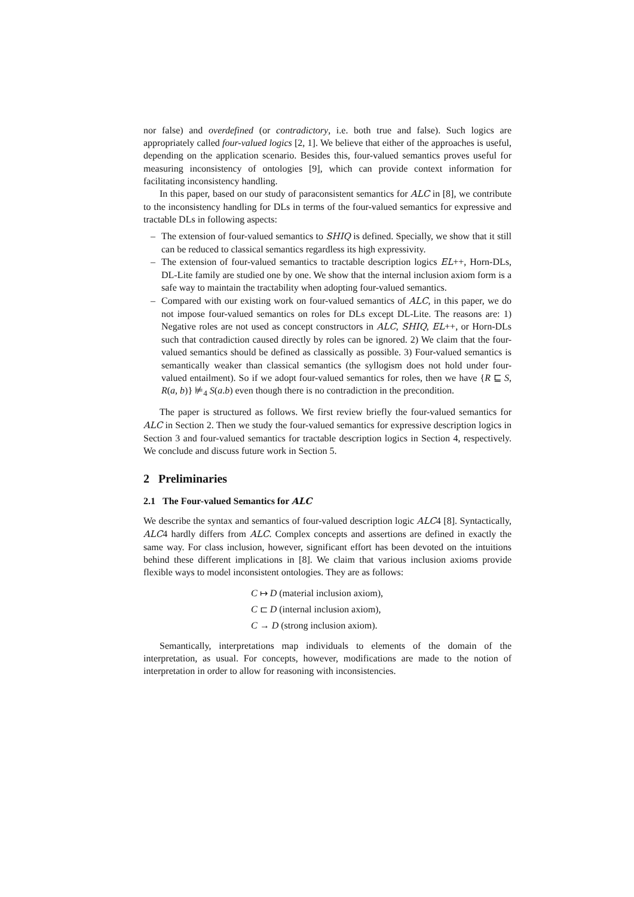nor false) and overdefined (or contradictory, i.e. both true and false). Such logics are appropriately called four-valued logics [2, 1]. We believe that either of the approaches is useful, depending on the application scenario. Besides this, four-valued semantics proves useful for measuring inconsistency of ontologies [9], which can provide context information for facilitating inconsistency handling.
In this paper, based on our study of paraconsistent semantics for ALC in [8], we contribute to the inconsistency handling for DLs in terms of the four-valued semantics for expressive and tractable DLs in following aspects:
– The extension of four-valued semantics to SHIQ is defined. Specially, we show that it still can be reduced to classical semantics regardless its high expressivity.
– The extension of four-valued semantics to tractable description logics EL++, Horn-DLs, DL-Lite family are studied one by one. We show that the internal inclusion axiom form is a safe way to maintain the tractability when adopting four-valued semantics.
– Compared with our existing work on four-valued semantics of ALC, in this paper, we do not impose four-valued semantics on roles for DLs except DL-Lite. The reasons are: 1) Negative roles are not used as concept constructors in ALC, SHIQ, EL++, or Horn-DLs such that contradiction caused directly by roles can be ignored. 2) We claim that the four-valued semantics should be defined as classically as possible. 3) Four-valued semantics is semantically weaker than classical semantics (the syllogism does not hold under four-valued entailment). So if we adopt four-valued semantics for roles, then we have {R ⊑ S, R(a, b)} ⊭<sub>4</sub> S(a.b) even though there is no contradiction in the precondition.
The paper is structured as follows. We first review briefly the four-valued semantics for ALC in Section 2. Then we study the four-valued semantics for expressive description logics in Section 3 and four-valued semantics for tractable description logics in Section 4, respectively. We conclude and discuss future work in Section 5.
2 Preliminaries
2.1 The Four-valued Semantics for ALC
We describe the syntax and semantics of four-valued description logic ALC4 [8]. Syntactically, ALC4 hardly differs from ALC. Complex concepts and assertions are defined in exactly the same way. For class inclusion, however, significant effort has been devoted on the intuitions behind these different implications in [8]. We claim that various inclusion axioms provide flexible ways to model inconsistent ontologies. They are as follows:
C ↦ D (material inclusion axiom),
C ⊏ D (internal inclusion axiom),
C → D (strong inclusion axiom).
Semantically, interpretations map individuals to elements of the domain of the interpretation, as usual. For concepts, however, modifications are made to the notion of interpretation in order to allow for reasoning with inconsistencies.